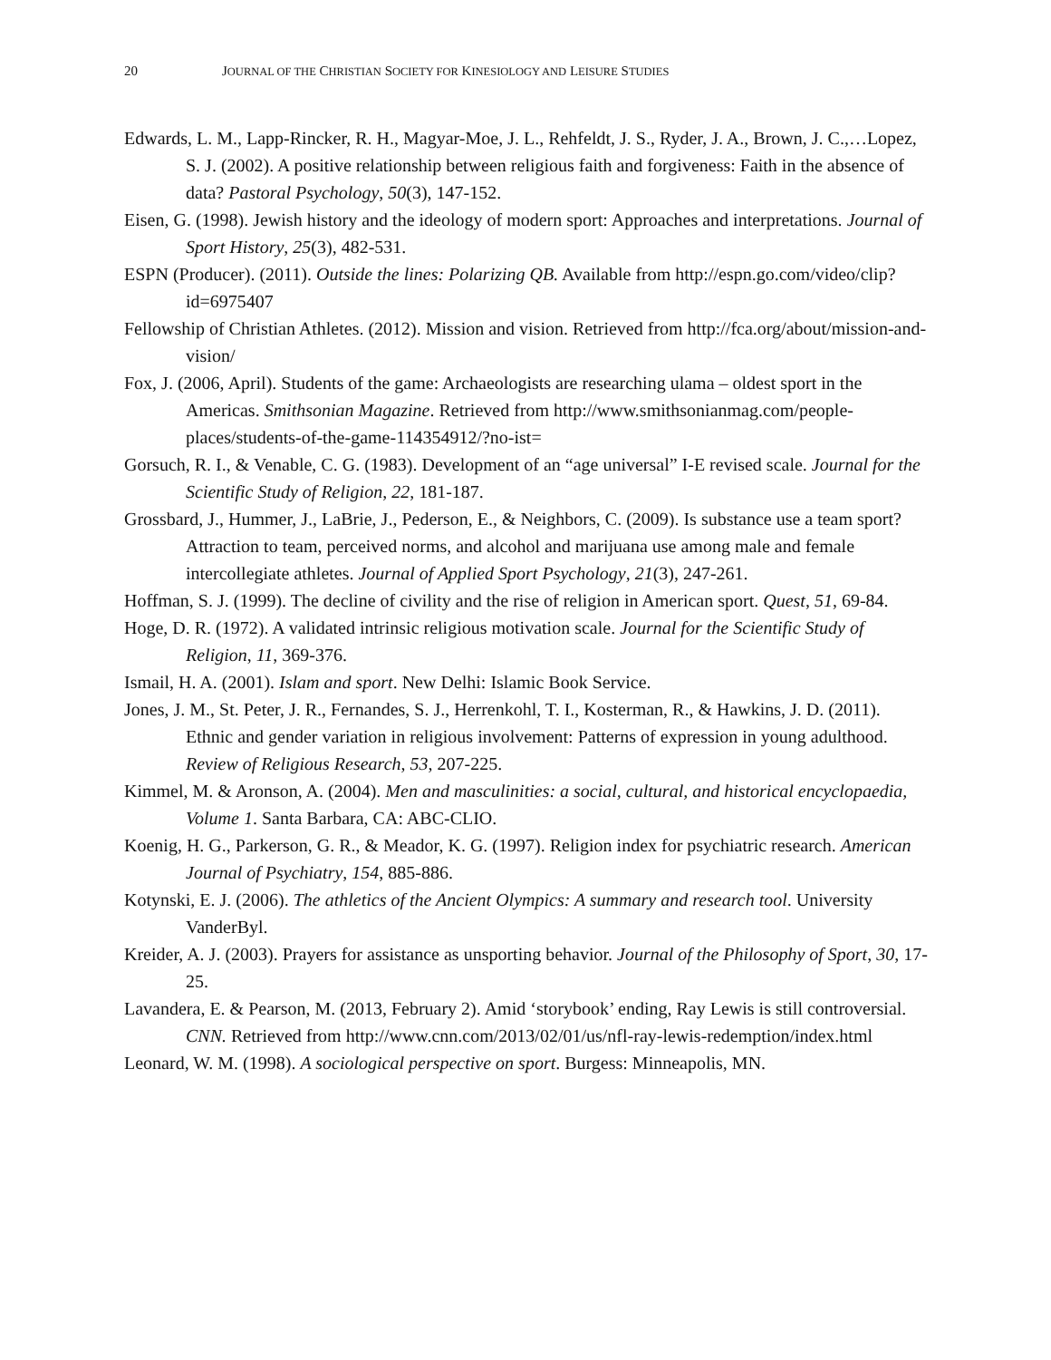20 JOURNAL OF THE CHRISTIAN SOCIETY FOR KINESIOLOGY AND LEISURE STUDIES
Edwards, L. M., Lapp-Rincker, R. H., Magyar-Moe, J. L., Rehfeldt, J. S., Ryder, J. A., Brown, J. C.,…Lopez, S. J. (2002). A positive relationship between religious faith and forgiveness: Faith in the absence of data? Pastoral Psychology, 50(3), 147-152.
Eisen, G. (1998). Jewish history and the ideology of modern sport: Approaches and interpretations. Journal of Sport History, 25(3), 482-531.
ESPN (Producer). (2011). Outside the lines: Polarizing QB. Available from http://espn.go.com/video/clip?id=6975407
Fellowship of Christian Athletes. (2012). Mission and vision. Retrieved from http://fca.org/about/mission-and-vision/
Fox, J. (2006, April). Students of the game: Archaeologists are researching ulama – oldest sport in the Americas. Smithsonian Magazine. Retrieved from http://www.smithsonianmag.com/people-places/students-of-the-game-114354912/?no-ist=
Gorsuch, R. I., & Venable, C. G. (1983). Development of an “age universal” I-E revised scale. Journal for the Scientific Study of Religion, 22, 181-187.
Grossbard, J., Hummer, J., LaBrie, J., Pederson, E., & Neighbors, C. (2009). Is substance use a team sport? Attraction to team, perceived norms, and alcohol and marijuana use among male and female intercollegiate athletes. Journal of Applied Sport Psychology, 21(3), 247-261.
Hoffman, S. J. (1999). The decline of civility and the rise of religion in American sport. Quest, 51, 69-84.
Hoge, D. R. (1972). A validated intrinsic religious motivation scale. Journal for the Scientific Study of Religion, 11, 369-376.
Ismail, H. A. (2001). Islam and sport. New Delhi: Islamic Book Service.
Jones, J. M., St. Peter, J. R., Fernandes, S. J., Herrenkohl, T. I., Kosterman, R., & Hawkins, J. D. (2011). Ethnic and gender variation in religious involvement: Patterns of expression in young adulthood. Review of Religious Research, 53, 207-225.
Kimmel, M. & Aronson, A. (2004). Men and masculinities: a social, cultural, and historical encyclopaedia, Volume 1. Santa Barbara, CA: ABC-CLIO.
Koenig, H. G., Parkerson, G. R., & Meador, K. G. (1997). Religion index for psychiatric research. American Journal of Psychiatry, 154, 885-886.
Kotynski, E. J. (2006). The athletics of the Ancient Olympics: A summary and research tool. University VanderByl.
Kreider, A. J. (2003). Prayers for assistance as unsporting behavior. Journal of the Philosophy of Sport, 30, 17-25.
Lavandera, E. & Pearson, M. (2013, February 2). Amid ‘storybook’ ending, Ray Lewis is still controversial. CNN. Retrieved from http://www.cnn.com/2013/02/01/us/nfl-ray-lewis-redemption/index.html
Leonard, W. M. (1998). A sociological perspective on sport. Burgess: Minneapolis, MN.